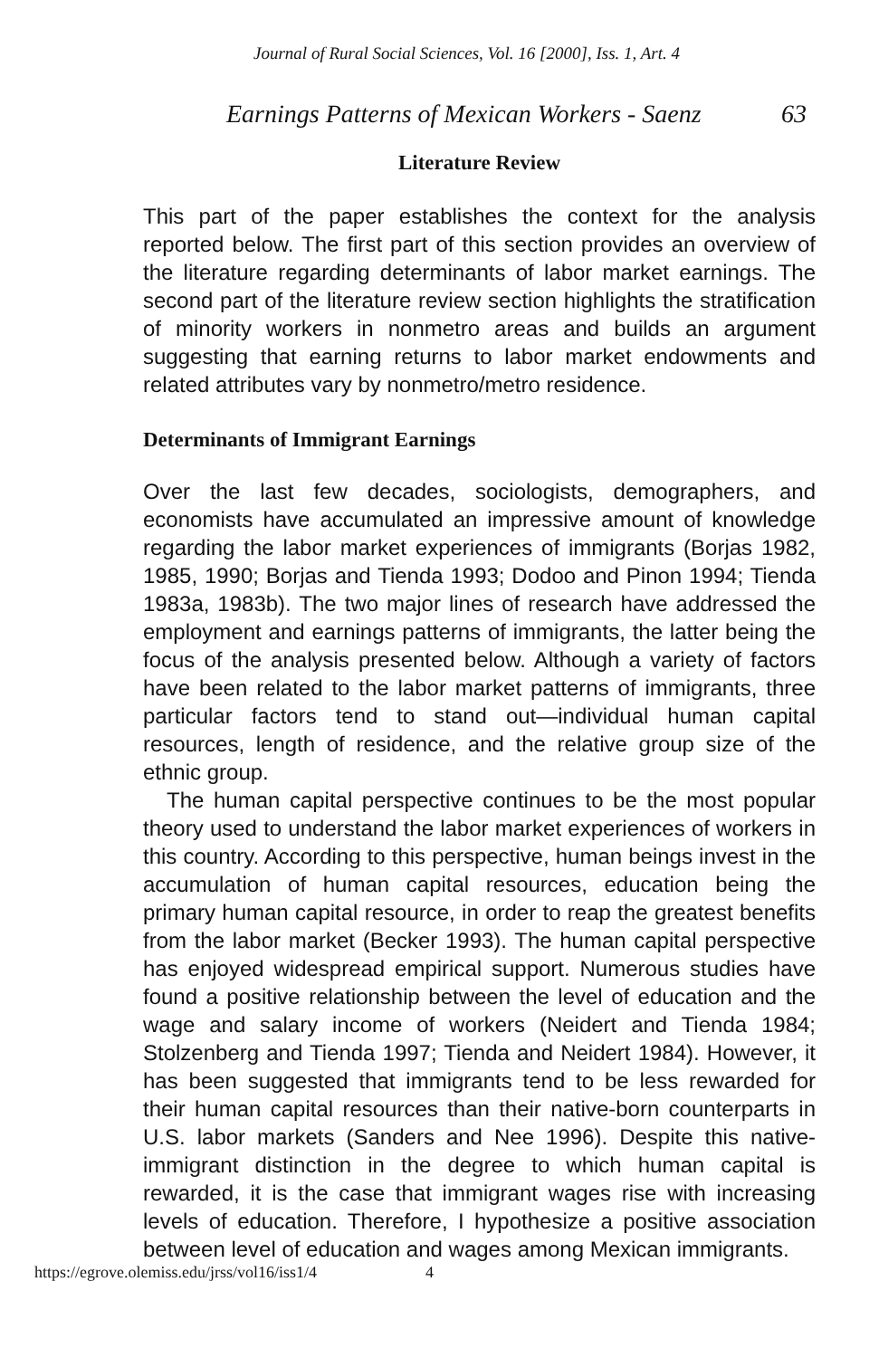Journal of Rural Social Sciences, Vol. 16 [2000], Iss. 1, Art. 4
Earnings Patterns of Mexican Workers - Saenz 63
Literature Review
This part of the paper establishes the context for the analysis reported below. The first part of this section provides an overview of the literature regarding determinants of labor market earnings. The second part of the literature review section highlights the stratification of minority workers in nonmetro areas and builds an argument suggesting that earning returns to labor market endowments and related attributes vary by nonmetro/metro residence.
Determinants of Immigrant Earnings
Over the last few decades, sociologists, demographers, and economists have accumulated an impressive amount of knowledge regarding the labor market experiences of immigrants (Borjas 1982, 1985, 1990; Borjas and Tienda 1993; Dodoo and Pinon 1994; Tienda 1983a, 1983b). The two major lines of research have addressed the employment and earnings patterns of immigrants, the latter being the focus of the analysis presented below. Although a variety of factors have been related to the labor market patterns of immigrants, three particular factors tend to stand out—individual human capital resources, length of residence, and the relative group size of the ethnic group.
The human capital perspective continues to be the most popular theory used to understand the labor market experiences of workers in this country. According to this perspective, human beings invest in the accumulation of human capital resources, education being the primary human capital resource, in order to reap the greatest benefits from the labor market (Becker 1993). The human capital perspective has enjoyed widespread empirical support. Numerous studies have found a positive relationship between the level of education and the wage and salary income of workers (Neidert and Tienda 1984; Stolzenberg and Tienda 1997; Tienda and Neidert 1984). However, it has been suggested that immigrants tend to be less rewarded for their human capital resources than their native-born counterparts in U.S. labor markets (Sanders and Nee 1996). Despite this native-immigrant distinction in the degree to which human capital is rewarded, it is the case that immigrant wages rise with increasing levels of education. Therefore, I hypothesize a positive association between level of education and wages among Mexican immigrants.
https://egrove.olemiss.edu/jrss/vol16/iss1/4 4